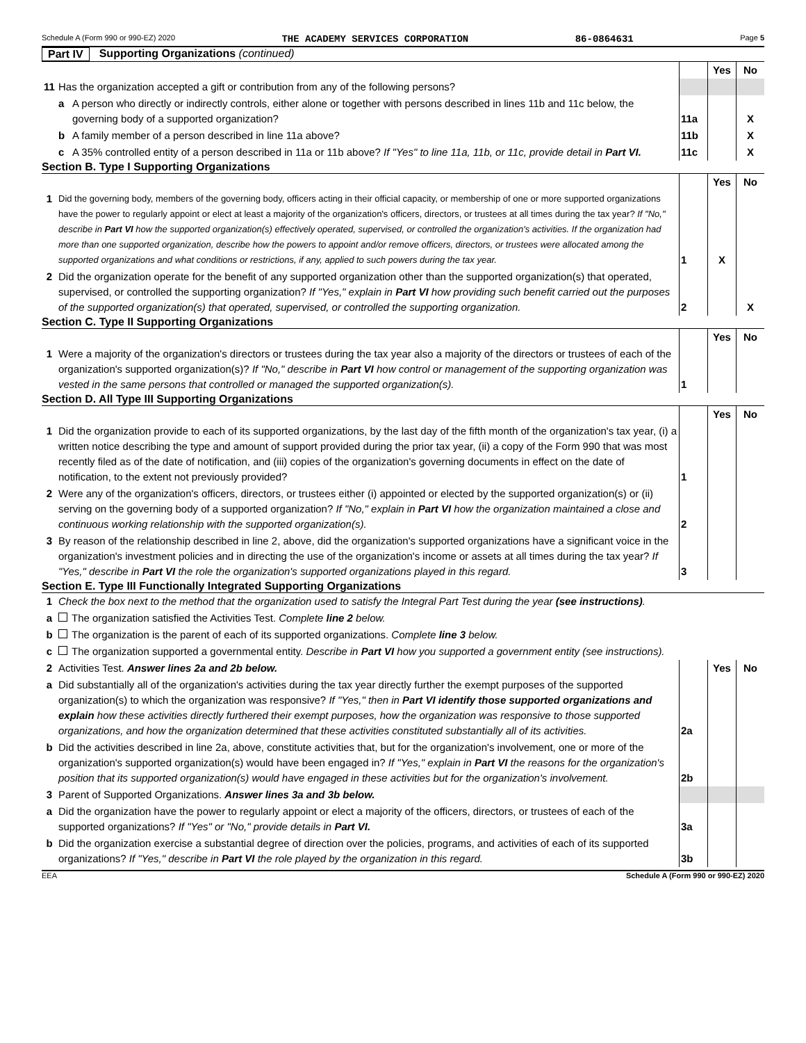Schedule A (Form 990 or 990-EZ) 2020 THE ACADEMY SERVICES CORPORATION 86-0864631 Page 5
Part IV Supporting Organizations (continued)
| | | | | Yes | No |
| 11 | Has the organization accepted a gift or contribution from any of the following persons? | | | | |
| | a | A person who directly or indirectly controls, either alone or together with persons described in lines 11b and 11c below, the governing body of a supported organization? | 11a | | X |
| | b | A family member of a person described in line 11a above? | 11b | | X |
| | c | A 35% controlled entity of a person described in 11a or 11b above? If "Yes" to line 11a, 11b, or 11c, provide detail in Part VI. | 11c | | X |
Section B. Type I Supporting Organizations
| | | | Yes | No |
| 1 | Did the governing body, members of the governing body, officers acting in their official capacity, or membership of one or more supported organizations have the power to regularly appoint or elect at least a majority of the organization's officers, directors, or trustees at all times during the tax year? If "No," describe in Part VI how the supported organization(s) effectively operated, supervised, or controlled the organization's activities. If the organization had more than one supported organization, describe how the powers to appoint and/or remove officers, directors, or trustees were allocated among the supported organizations and what conditions or restrictions, if any, applied to such powers during the tax year. | 1 | X | |
| 2 | Did the organization operate for the benefit of any supported organization other than the supported organization(s) that operated, supervised, or controlled the supporting organization? If "Yes," explain in Part VI how providing such benefit carried out the purposes of the supported organization(s) that operated, supervised, or controlled the supporting organization. | 2 | | X |
Section C. Type II Supporting Organizations
| | | | Yes | No |
| 1 | Were a majority of the organization's directors or trustees during the tax year also a majority of the directors or trustees of each of the organization's supported organization(s)? If "No," describe in Part VI how control or management of the supporting organization was vested in the same persons that controlled or managed the supported organization(s). | 1 | | |
Section D. All Type III Supporting Organizations
| | | | Yes | No |
| 1 | Did the organization provide to each of its supported organizations, by the last day of the fifth month of the organization's tax year, (i) a written notice describing the type and amount of support provided during the prior tax year, (ii) a copy of the Form 990 that was most recently filed as of the date of notification, and (iii) copies of the organization's governing documents in effect on the date of notification, to the extent not previously provided? | 1 | | |
| 2 | Were any of the organization's officers, directors, or trustees either (i) appointed or elected by the supported organization(s) or (ii) serving on the governing body of a supported organization? If "No," explain in Part VI how the organization maintained a close and continuous working relationship with the supported organization(s). | 2 | | |
| 3 | By reason of the relationship described in line 2, above, did the organization's supported organizations have a significant voice in the organization's investment policies and in directing the use of the organization's income or assets at all times during the tax year? If "Yes," describe in Part VI the role the organization's supported organizations played in this regard. | 3 | | |
Section E. Type III Functionally Integrated Supporting Organizations
| 1 | Check the box next to the method that the organization used to satisfy the Integral Part Test during the year (see instructions) . | | | |
| a | The organization satisfied the Activities Test. Complete line 2 below. | | | |
| b | The organization is the parent of each of its supported organizations. Complete line 3 below. | | | |
| c | The organization supported a governmental entity. Describe in Part VI how you supported a government entity (see instructions). | | | |
| 2 | Activities Test. Answer lines 2a and 2b below. | | Yes | No |
| a | Did substantially all of the organization's activities during the tax year directly further the exempt purposes of the supported organization(s) to which the organization was responsive? If "Yes," then in Part VI identify those supported organizations and explain how these activities directly furthered their exempt purposes, how the organization was responsive to those supported organizations, and how the organization determined that these activities constituted substantially all of its activities. | 2a | | |
| b | Did the activities described in line 2a, above, constitute activities that, but for the organization's involvement, one or more of the organization's supported organization(s) would have been engaged in? If "Yes," explain in Part VI the reasons for the organization's position that its supported organization(s) would have engaged in these activities but for the organization's involvement. | 2b | | |
| 3 | Parent of Supported Organizations. Answer lines 3a and 3b below. | | | |
| a | Did the organization have the power to regularly appoint or elect a majority of the officers, directors, or trustees of each of the supported organizations? If "Yes" or "No," provide details in Part VI. | 3a | | |
| b | Did the organization exercise a substantial degree of direction over the policies, programs, and activities of each of its supported organizations? If "Yes," describe in Part VI the role played by the organization in this regard. | 3b | | |
EEA Schedule A (Form 990 or 990-EZ) 2020